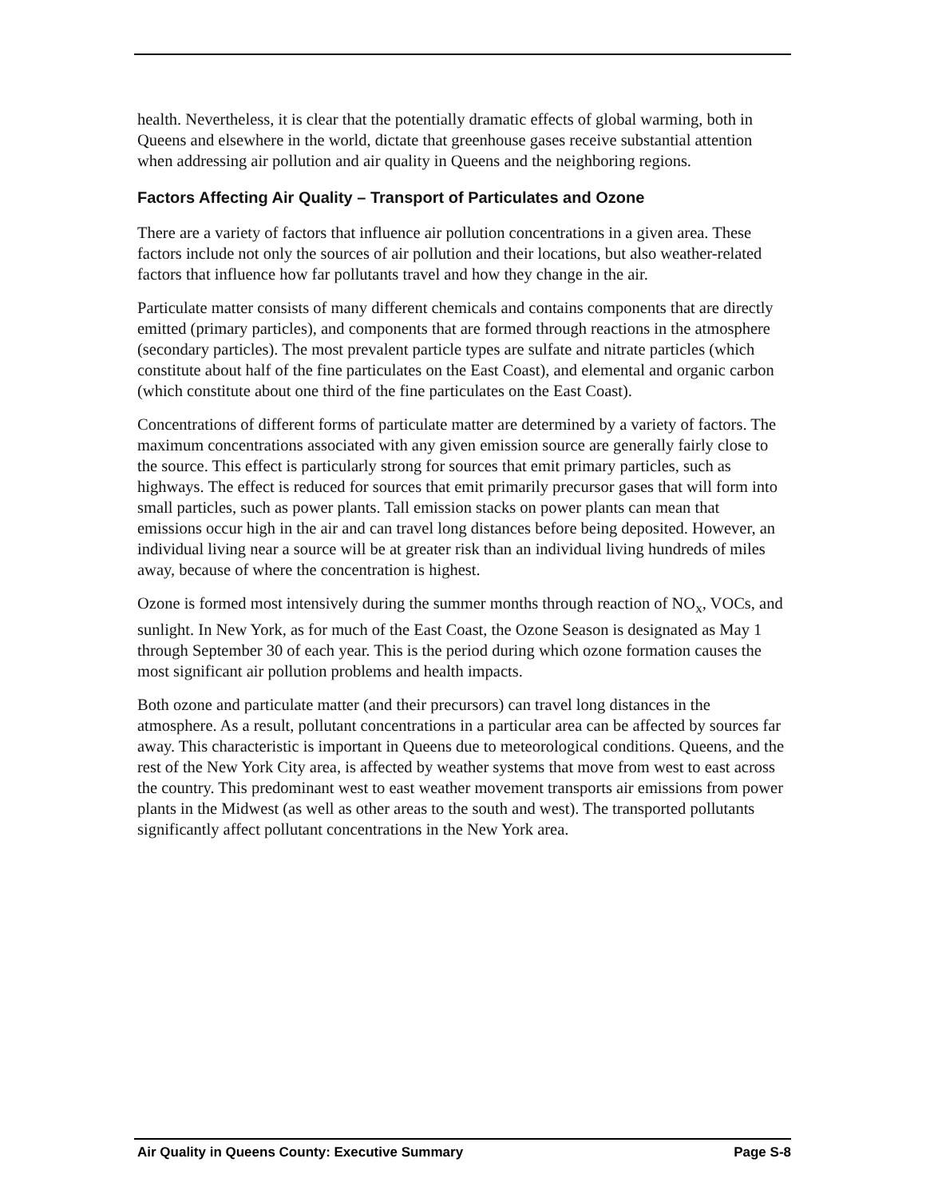health. Nevertheless, it is clear that the potentially dramatic effects of global warming, both in Queens and elsewhere in the world, dictate that greenhouse gases receive substantial attention when addressing air pollution and air quality in Queens and the neighboring regions.
Factors Affecting Air Quality – Transport of Particulates and Ozone
There are a variety of factors that influence air pollution concentrations in a given area. These factors include not only the sources of air pollution and their locations, but also weather-related factors that influence how far pollutants travel and how they change in the air.
Particulate matter consists of many different chemicals and contains components that are directly emitted (primary particles), and components that are formed through reactions in the atmosphere (secondary particles). The most prevalent particle types are sulfate and nitrate particles (which constitute about half of the fine particulates on the East Coast), and elemental and organic carbon (which constitute about one third of the fine particulates on the East Coast).
Concentrations of different forms of particulate matter are determined by a variety of factors. The maximum concentrations associated with any given emission source are generally fairly close to the source. This effect is particularly strong for sources that emit primary particles, such as highways. The effect is reduced for sources that emit primarily precursor gases that will form into small particles, such as power plants. Tall emission stacks on power plants can mean that emissions occur high in the air and can travel long distances before being deposited. However, an individual living near a source will be at greater risk than an individual living hundreds of miles away, because of where the concentration is highest.
Ozone is formed most intensively during the summer months through reaction of NO<sub>x</sub>, VOCs, and sunlight. In New York, as for much of the East Coast, the Ozone Season is designated as May 1 through September 30 of each year. This is the period during which ozone formation causes the most significant air pollution problems and health impacts.
Both ozone and particulate matter (and their precursors) can travel long distances in the atmosphere. As a result, pollutant concentrations in a particular area can be affected by sources far away. This characteristic is important in Queens due to meteorological conditions. Queens, and the rest of the New York City area, is affected by weather systems that move from west to east across the country. This predominant west to east weather movement transports air emissions from power plants in the Midwest (as well as other areas to the south and west). The transported pollutants significantly affect pollutant concentrations in the New York area.
Air Quality in Queens County: Executive Summary Page S-8